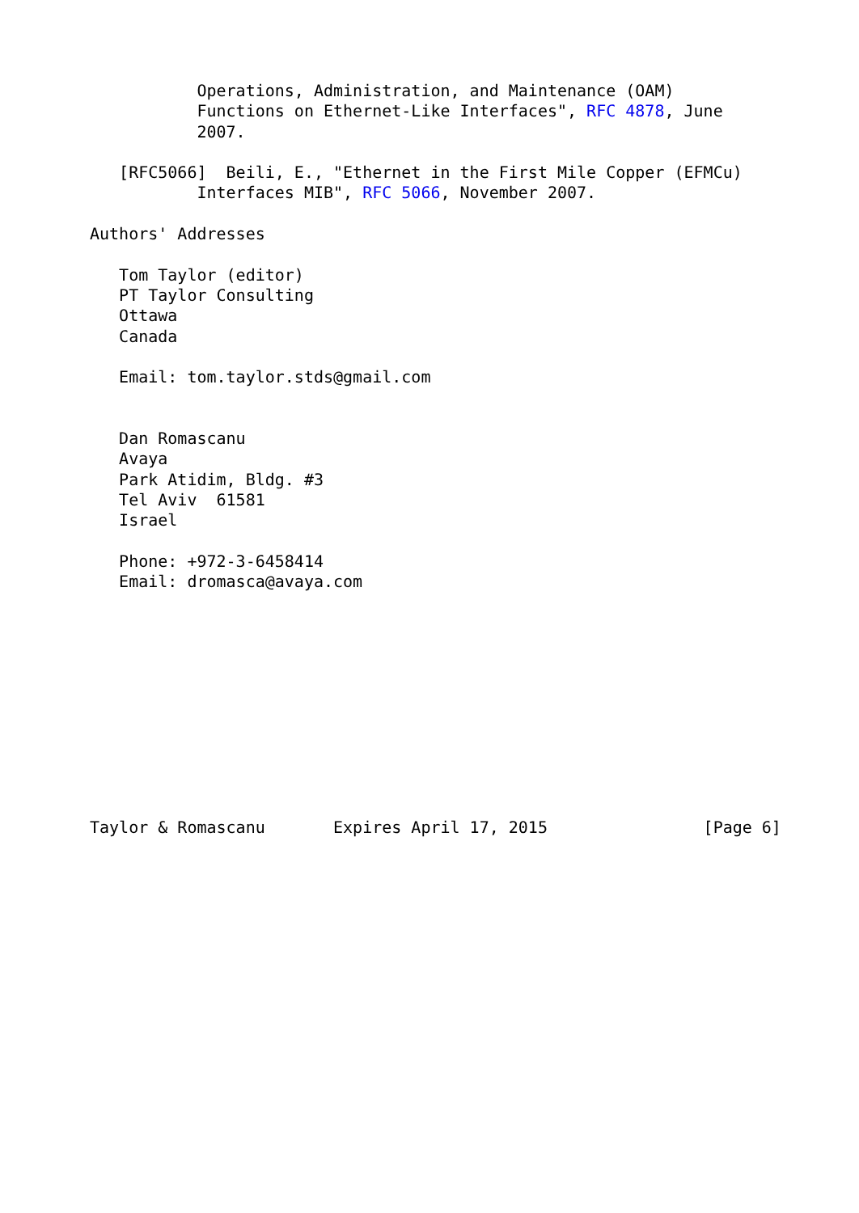Operations, Administration, and Maintenance (OAM)
           Functions on Ethernet-Like Interfaces", RFC 4878, June
           2007.

   [RFC5066]  Beili, E., "Ethernet in the First Mile Copper (EFMCu)
           Interfaces MIB", RFC 5066, November 2007.

Authors' Addresses

   Tom Taylor (editor)
   PT Taylor Consulting
   Ottawa
   Canada

   Email: tom.taylor.stds@gmail.com


   Dan Romascanu
   Avaya
   Park Atidim, Bldg. #3
   Tel Aviv  61581
   Israel

   Phone: +972-3-6458414
   Email: dromasca@avaya.com











Taylor & Romascanu       Expires April 17, 2015                [Page 6]